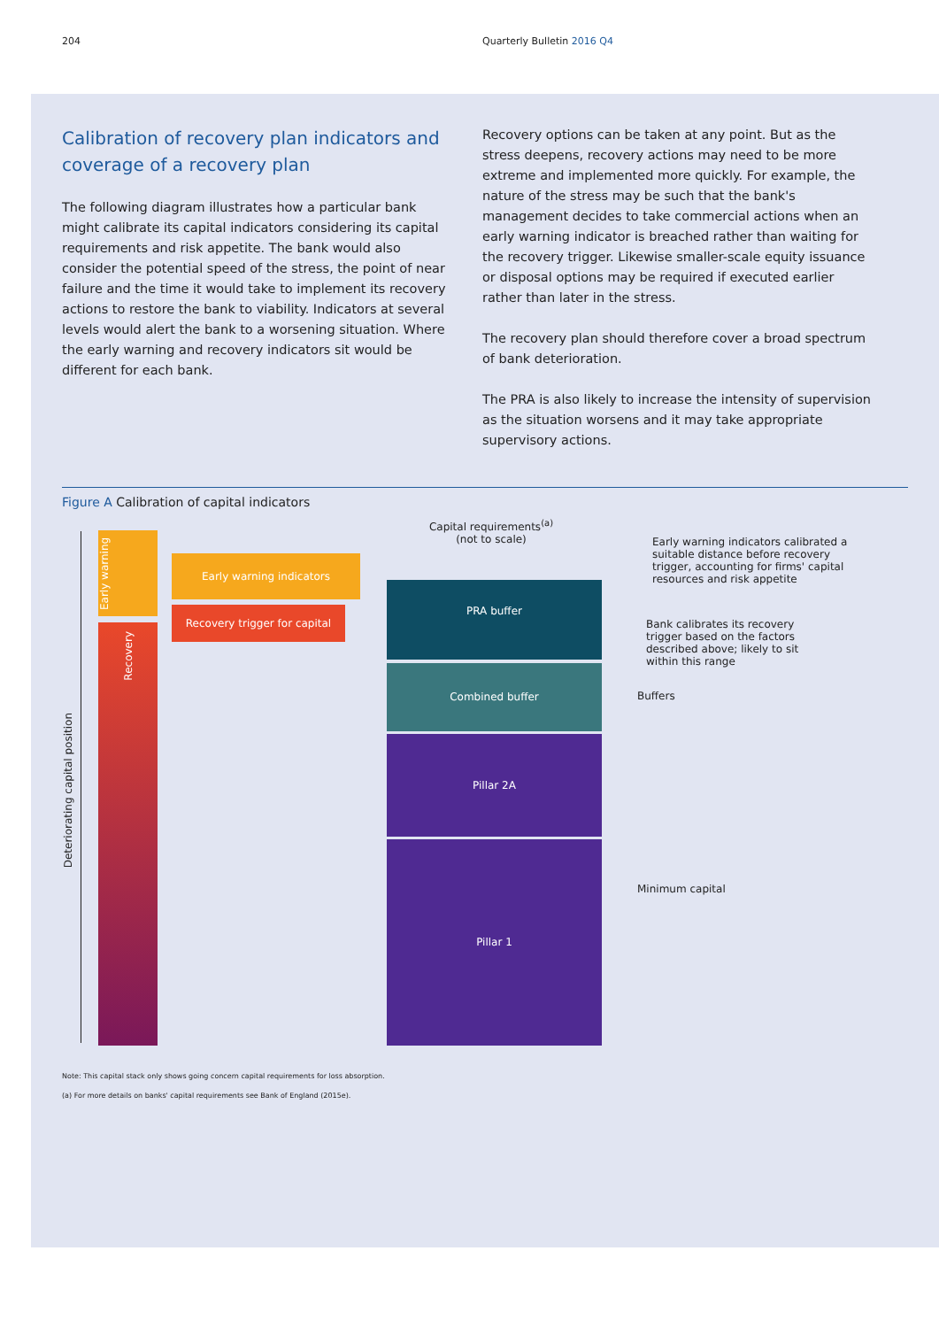204 Quarterly Bulletin 2016 Q4
Calibration of recovery plan indicators and coverage of a recovery plan
The following diagram illustrates how a particular bank might calibrate its capital indicators considering its capital requirements and risk appetite. The bank would also consider the potential speed of the stress, the point of near failure and the time it would take to implement its recovery actions to restore the bank to viability. Indicators at several levels would alert the bank to a worsening situation. Where the early warning and recovery indicators sit would be different for each bank.
Recovery options can be taken at any point. But as the stress deepens, recovery actions may need to be more extreme and implemented more quickly. For example, the nature of the stress may be such that the bank's management decides to take commercial actions when an early warning indicator is breached rather than waiting for the recovery trigger. Likewise smaller-scale equity issuance or disposal options may be required if executed earlier rather than later in the stress.
The recovery plan should therefore cover a broad spectrum of bank deterioration.
The PRA is also likely to increase the intensity of supervision as the situation worsens and it may take appropriate supervisory actions.
Figure A Calibration of capital indicators
Deteriorating capital position
Early warning
Recovery
Early warning indicators
Recovery trigger for capital
Capital requirements<sup>(a)</sup>
(not to scale)
PRA buffer
Combined buffer
Pillar 2A
Pillar 1
Early warning indicators calibrated a suitable distance before recovery trigger, accounting for firms' capital resources and risk appetite
Bank calibrates its recovery trigger based on the factors described above; likely to sit within this range
Buffers
Minimum capital
Note: This capital stack only shows going concern capital requirements for loss absorption.
(a) For more details on banks' capital requirements see Bank of England (2015e).